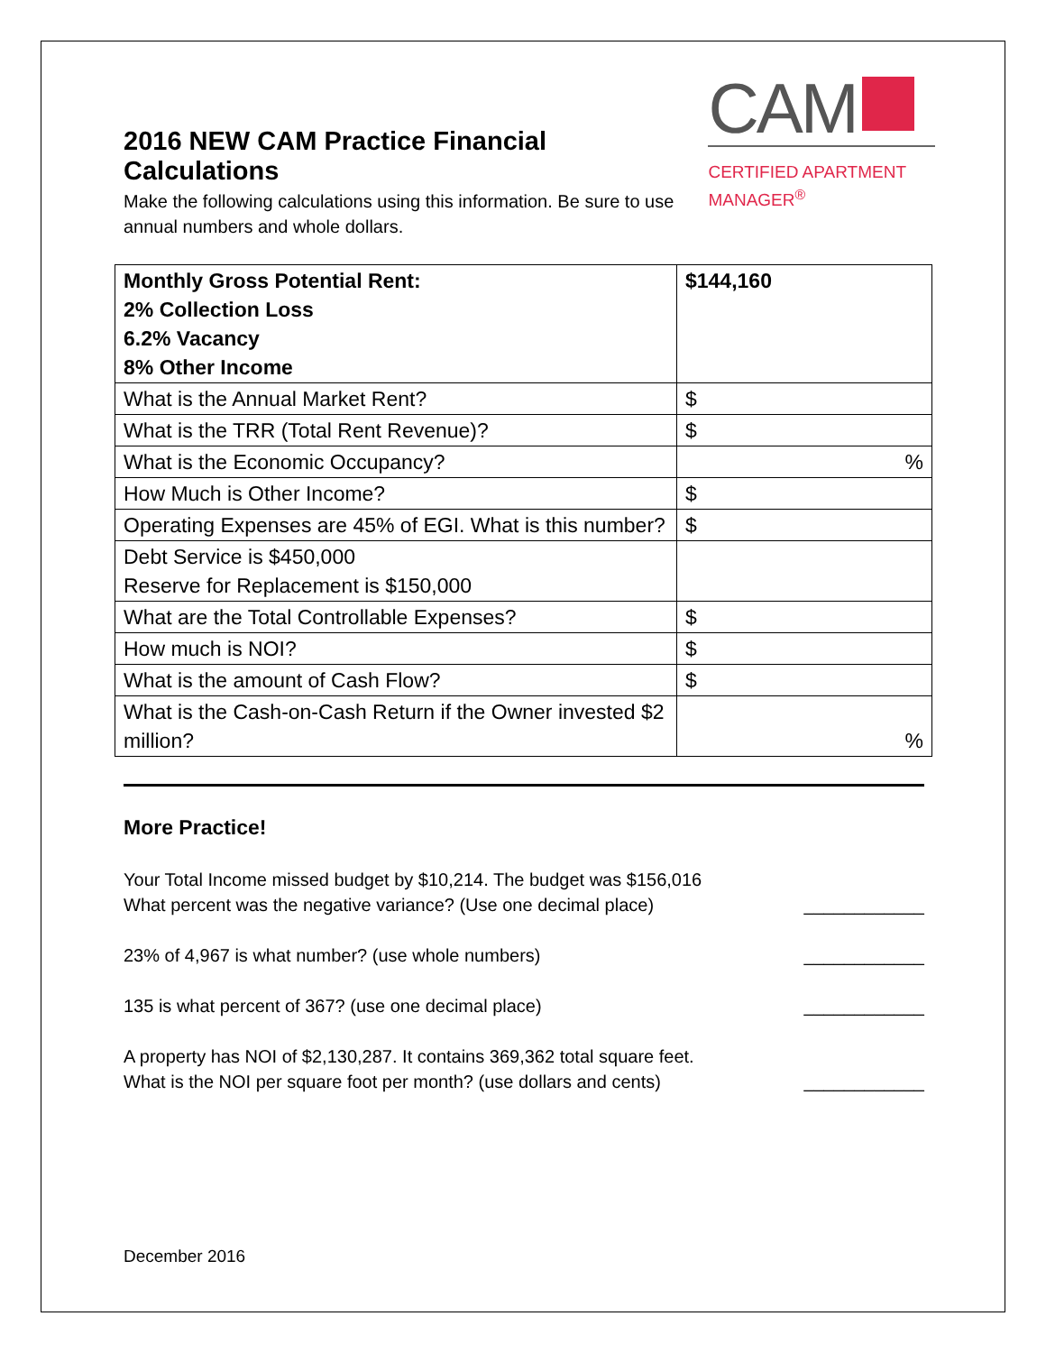2016 NEW CAM Practice Financial Calculations
CAM
CERTIFIED APARTMENT
MANAGER<sup>®</sup>
Make the following calculations using this information. Be sure to use annual numbers and whole dollars.
| Monthly Gross Potential Rent: 2% Collection Loss 6.2% Vacancy 8% Other Income | $144,160 |
| What is the Annual Market Rent? | $ |
| What is the TRR (Total Rent Revenue)? | $ |
| What is the Economic Occupancy? | % |
| How Much is Other Income? | $ |
| Operating Expenses are 45% of EGI. What is this number? | $ |
| Debt Service is $450,000 Reserve for Replacement is $150,000 | |
| What are the Total Controllable Expenses? | $ |
| How much is NOI? | $ |
| What is the amount of Cash Flow? | $ |
| What is the Cash-on-Cash Return if the Owner invested $2 million? | % |
More Practice!
Your Total Income missed budget by $10,214. The budget was $156,016
What percent was the negative variance? (Use one decimal place)
____________
23% of 4,967 is what number? (use whole numbers)
____________
135 is what percent of 367? (use one decimal place)
____________
A property has NOI of $2,130,287. It contains 369,362 total square feet.
What is the NOI per square foot per month? (use dollars and cents)
____________
December 2016